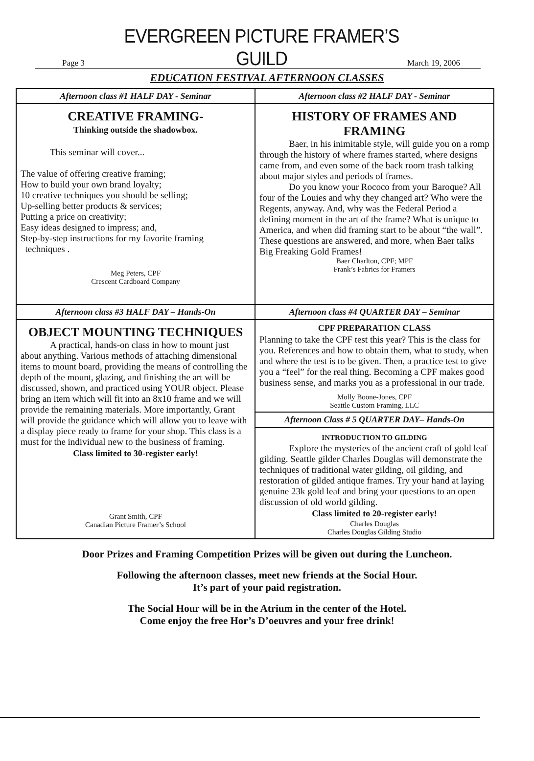Page 3 EVERGREEN PICTURE FRAMER’S GUILD March 19, 2006
EDUCATION FESTIVAL AFTERNOON CLASSES
| Afternoon class #1 HALF DAY - Seminar | Afternoon class #2 HALF DAY - Seminar |
| CREATIVE FRAMING- Thinking outside the shadowbox. This seminar will cover... The value of offering creative framing; How to build your own brand loyalty; 10 creative techniques you should be selling; Up-selling better products & services; Putting a price on creativity; Easy ideas designed to impress; and, Step-by-step instructions for my favorite framing techniques . Meg Peters, CPF Crescent Cardboard Company | HISTORY OF FRAMES AND FRAMING Baer, in his inimitable style, will guide you on a romp through the history of where frames started, where designs came from, and even some of the back room trash talking about major styles and periods of frames. Do you know your Rococo from your Baroque? All four of the Louies and why they changed art? Who were the Regents, anyway. And, why was the Federal Period a defining moment in the art of the frame? What is unique to America, and when did framing start to be about “the wall”. These questions are answered, and more, when Baer talks Big Freaking Gold Frames! Baer Charlton, CPF; MPF Frank’s Fabrics for Framers |
| Afternoon class #3 HALF DAY – Hands-On | Afternoon class #4 QUARTER DAY – Seminar |
| OBJECT MOUNTING TECHNIQUES A practical, hands-on class in how to mount just about anything. Various methods of attaching dimensional items to mount board, providing the means of controlling the depth of the mount, glazing, and finishing the art will be discussed, shown, and practiced using YOUR object. Please bring an item which will fit into an 8x10 frame and we will provide the remaining materials. More importantly, Grant will provide the guidance which will allow you to leave with a display piece ready to frame for your shop. This class is a must for the individual new to the business of framing. Class limited to 30-register early! Grant Smith, CPF Canadian Picture Framer’s School | CPF PREPARATION CLASS Planning to take the CPF test this year? This is the class for you. References and how to obtain them, what to study, when and where the test is to be given. Then, a practice test to give you a “feel” for the real thing. Becoming a CPF makes good business sense, and marks you as a professional in our trade. Molly Boone-Jones, CPF Seattle Custom Framing, LLC |
| | Afternoon Class # 5 QUARTER DAY– Hands-On |
| | INTRODUCTION TO GILDING Explore the mysteries of the ancient craft of gold leaf gilding. Seattle gilder Charles Douglas will demonstrate the techniques of traditional water gilding, oil gilding, and restoration of gilded antique frames. Try your hand at laying genuine 23k gold leaf and bring your questions to an open discussion of old world gilding. Class limited to 20-register early! Charles Douglas Charles Douglas Gilding Studio |
Door Prizes and Framing Competition Prizes will be given out during the Luncheon.
Following the afternoon classes, meet new friends at the Social Hour.
It’s part of your paid registration.
The Social Hour will be in the Atrium in the center of the Hotel.
Come enjoy the free Hor’s D’oeuvres and your free drink!